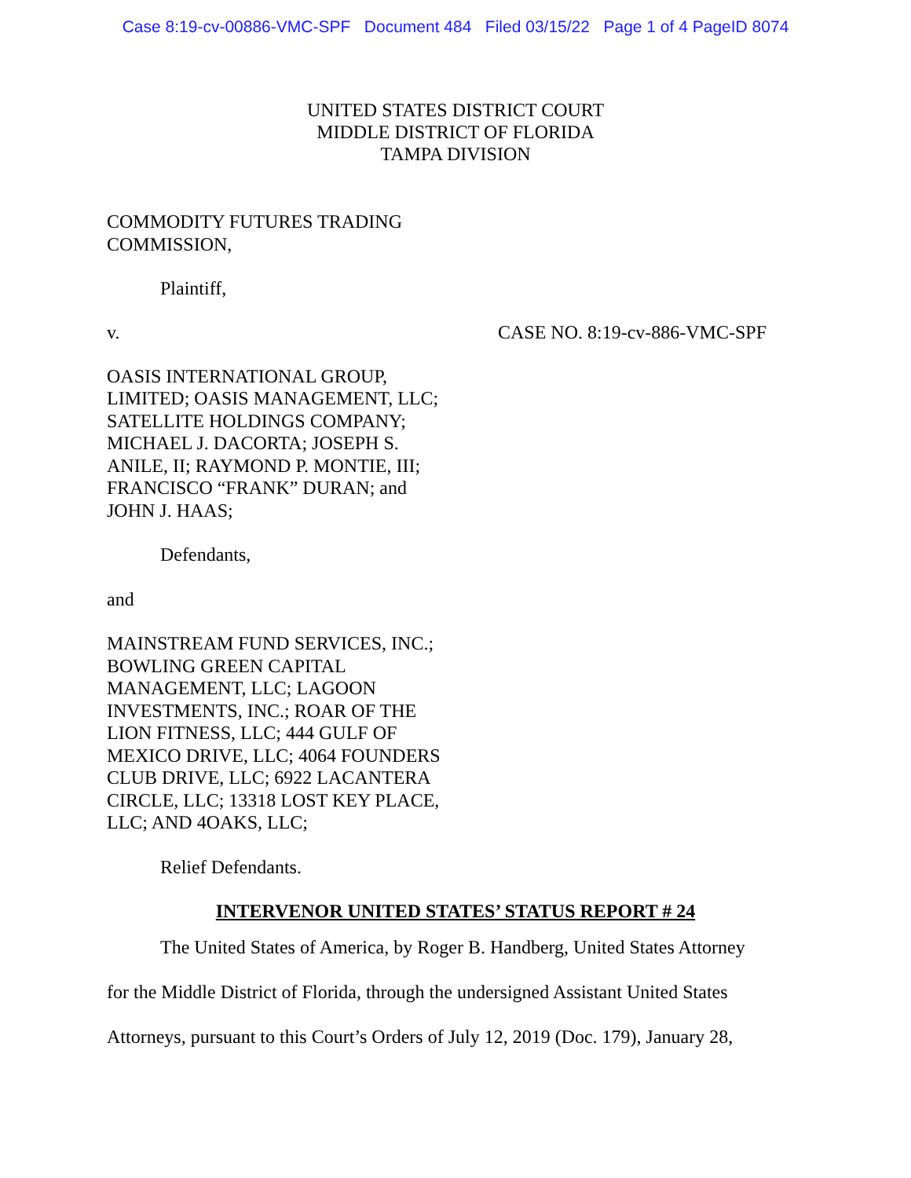Case 8:19-cv-00886-VMC-SPF Document 484 Filed 03/15/22 Page 1 of 4 PageID 8074
UNITED STATES DISTRICT COURT
MIDDLE DISTRICT OF FLORIDA
TAMPA DIVISION
COMMODITY FUTURES TRADING
COMMISSION,
Plaintiff,
v. CASE NO. 8:19-cv-886-VMC-SPF
OASIS INTERNATIONAL GROUP,
LIMITED; OASIS MANAGEMENT, LLC;
SATELLITE HOLDINGS COMPANY;
MICHAEL J. DACORTA; JOSEPH S.
ANILE, II; RAYMOND P. MONTIE, III;
FRANCISCO “FRANK” DURAN; and
JOHN J. HAAS;
Defendants,
and
MAINSTREAM FUND SERVICES, INC.;
BOWLING GREEN CAPITAL
MANAGEMENT, LLC; LAGOON
INVESTMENTS, INC.; ROAR OF THE
LION FITNESS, LLC; 444 GULF OF
MEXICO DRIVE, LLC; 4064 FOUNDERS
CLUB DRIVE, LLC; 6922 LACANTERA
CIRCLE, LLC; 13318 LOST KEY PLACE,
LLC; AND 4OAKS, LLC;
Relief Defendants.
INTERVENOR UNITED STATES’ STATUS REPORT # 24
The United States of America, by Roger B. Handberg, United States Attorney
for the Middle District of Florida, through the undersigned Assistant United States
Attorneys, pursuant to this Court’s Orders of July 12, 2019 (Doc. 179), January 28,